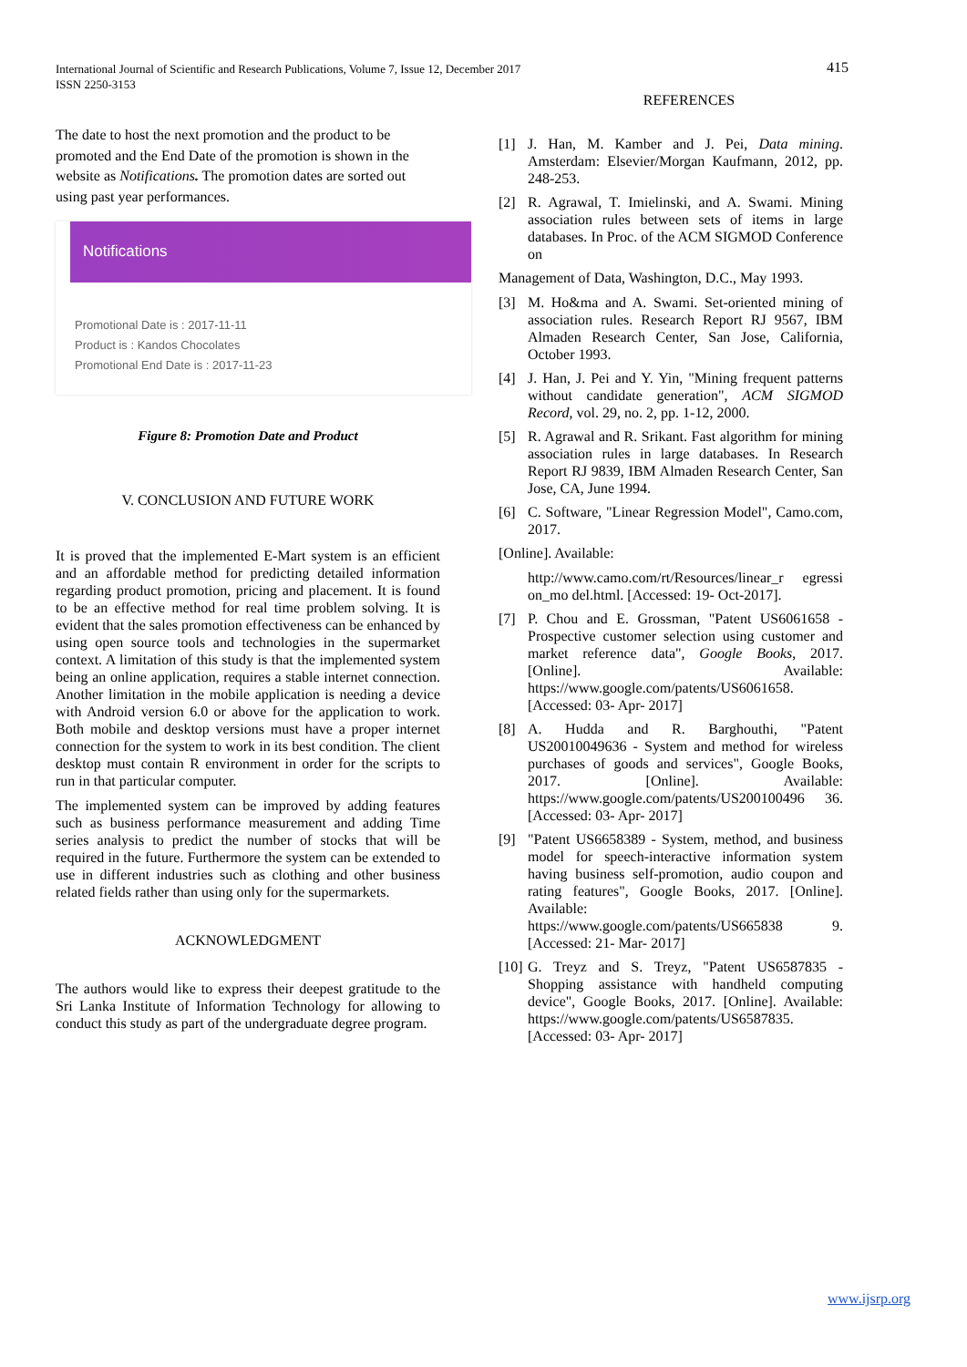415 International Journal of Scientific and Research Publications, Volume 7, Issue 12, December 2017
ISSN 2250-3153
The date to host the next promotion and the product to be promoted and the End Date of the promotion is shown in the website as Notifications. The promotion dates are sorted out using past year performances.
Notifications
Promotional Date is : 2017-11-11
Product is : Kandos Chocolates
Promotional End Date is : 2017-11-23
Figure 8: Promotion Date and Product
V. CONCLUSION AND FUTURE WORK
It is proved that the implemented E-Mart system is an efficient and an affordable method for predicting detailed information regarding product promotion, pricing and placement. It is found to be an effective method for real time problem solving. It is evident that the sales promotion effectiveness can be enhanced by using open source tools and technologies in the supermarket context. A limitation of this study is that the implemented system being an online application, requires a stable internet connection. Another limitation in the mobile application is needing a device with Android version 6.0 or above for the application to work. Both mobile and desktop versions must have a proper internet connection for the system to work in its best condition. The client desktop must contain R environment in order for the scripts to run in that particular computer.
The implemented system can be improved by adding features such as business performance measurement and adding Time series analysis to predict the number of stocks that will be required in the future. Furthermore the system can be extended to use in different industries such as clothing and other business related fields rather than using only for the supermarkets.
ACKNOWLEDGMENT
The authors would like to express their deepest gratitude to the Sri Lanka Institute of Information Technology for allowing to conduct this study as part of the undergraduate degree program.
REFERENCES
[1] J. Han, M. Kamber and J. Pei, Data mining. Amsterdam: Elsevier/Morgan Kaufmann, 2012, pp. 248-253.
[2] R. Agrawal, T. Imielinski, and A. Swami. Mining association rules between sets of items in large databases. In Proc. of the ACM SIGMOD Conference on
Management of Data, Washington, D.C., May 1993.
[3] M. Ho&ma and A. Swami. Set-oriented mining of association rules. Research Report RJ 9567, IBM Almaden Research Center, San Jose, California, October 1993.
[4] J. Han, J. Pei and Y. Yin, "Mining frequent patterns without candidate generation", ACM SIGMOD Record, vol. 29, no. 2, pp. 1-12, 2000.
[5] R. Agrawal and R. Srikant. Fast algorithm for mining association rules in large databases. In Research Report RJ 9839, IBM Almaden Research Center, San Jose, CA, June 1994.
[6] C. Software, "Linear Regression Model", Camo.com, 2017.
[Online]. Available:
http://www.camo.com/rt/Resources/linear_r egressi on_mo del.html. [Accessed: 19- Oct-2017].
[7] P. Chou and E. Grossman, "Patent US6061658 - Prospective customer selection using customer and market reference data", Google Books, 2017. [Online]. Available: https://www.google.com/patents/US6061658. [Accessed: 03- Apr- 2017]
[8] A. Hudda and R. Barghouthi, "Patent US20010049636 - System and method for wireless purchases of goods and services", Google Books, 2017. [Online]. Available: https://www.google.com/patents/US200100496 36. [Accessed: 03- Apr- 2017]
[9] "Patent US6658389 - System, method, and business model for speech-interactive information system having business self-promotion, audio coupon and rating features", Google Books, 2017. [Online]. Available: https://www.google.com/patents/US665838 9. [Accessed: 21- Mar- 2017]
[10]
G. Treyz and S. Treyz, "Patent US6587835 - Shopping assistance with handheld computing device", Google Books, 2017. [Online]. Available: https://www.google.com/patents/US6587835. [Accessed: 03- Apr- 2017]
www.ijsrp.org